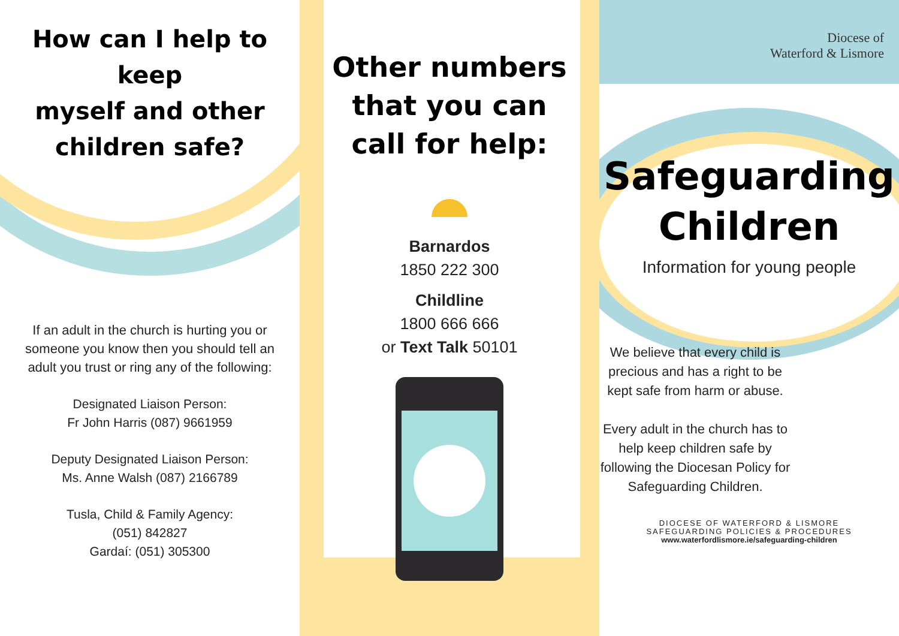How can I help to keep
myself and other
children safe?
If an adult in the church is hurting you or someone you know then you should tell an adult you trust or ring any of the following:
Designated Liaison Person:
Fr John Harris (087) 9661959
Deputy Designated Liaison Person:
Ms. Anne Walsh (087) 2166789
Tusla, Child & Family Agency:
(051) 842827
Gardaí: (051) 305300
Other numbers
that you can
call for help:
Barnardos
1850 222 300
Childline
1800 666 666
or Text Talk 50101
Diocese of
Waterford & Lismore
Safeguarding
Children
Information for young people
We believe that every child is precious and has a right to be kept safe from harm or abuse.
Every adult in the church has to help keep children safe by following the Diocesan Policy for Safeguarding Children.
DIOCESE OF WATERFORD & LISMORE
SAFEGUARDING POLICIES & PROCEDURES
www.waterfordlismore.ie/safeguarding-children